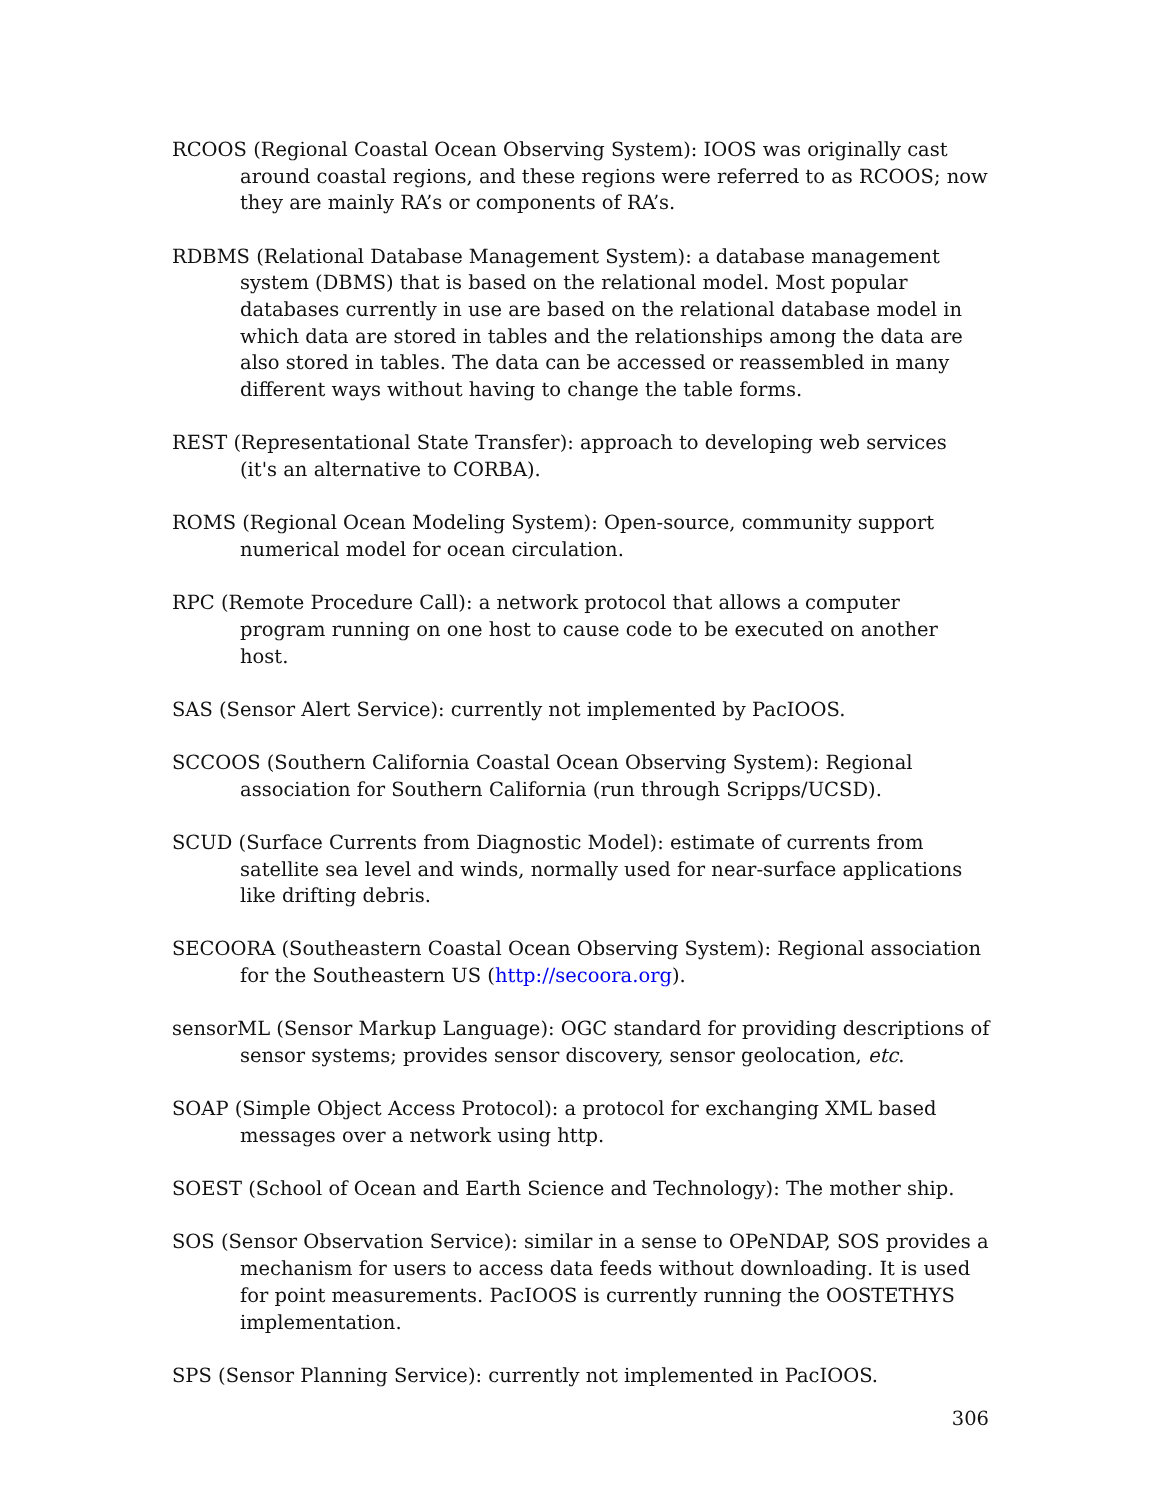RCOOS (Regional Coastal Ocean Observing System): IOOS was originally cast around coastal regions, and these regions were referred to as RCOOS; now they are mainly RA’s or components of RA’s.
RDBMS (Relational Database Management System): a database management system (DBMS) that is based on the relational model. Most popular databases currently in use are based on the relational database model in which data are stored in tables and the relationships among the data are also stored in tables. The data can be accessed or reassembled in many different ways without having to change the table forms.
REST (Representational State Transfer): approach to developing web services (it's an alternative to CORBA).
ROMS (Regional Ocean Modeling System): Open-source, community support numerical model for ocean circulation.
RPC (Remote Procedure Call): a network protocol that allows a computer program running on one host to cause code to be executed on another host.
SAS (Sensor Alert Service): currently not implemented by PacIOOS.
SCCOOS (Southern California Coastal Ocean Observing System): Regional association for Southern California (run through Scripps/UCSD).
SCUD (Surface Currents from Diagnostic Model): estimate of currents from satellite sea level and winds, normally used for near-surface applications like drifting debris.
SECOORA (Southeastern Coastal Ocean Observing System): Regional association for the Southeastern US (http://secoora.org).
sensorML (Sensor Markup Language): OGC standard for providing descriptions of sensor systems; provides sensor discovery, sensor geolocation, etc.
SOAP (Simple Object Access Protocol): a protocol for exchanging XML based messages over a network using http.
SOEST (School of Ocean and Earth Science and Technology): The mother ship.
SOS (Sensor Observation Service): similar in a sense to OPeNDAP, SOS provides a mechanism for users to access data feeds without downloading. It is used for point measurements. PacIOOS is currently running the OOSTETHYS implementation.
SPS (Sensor Planning Service): currently not implemented in PacIOOS.
306